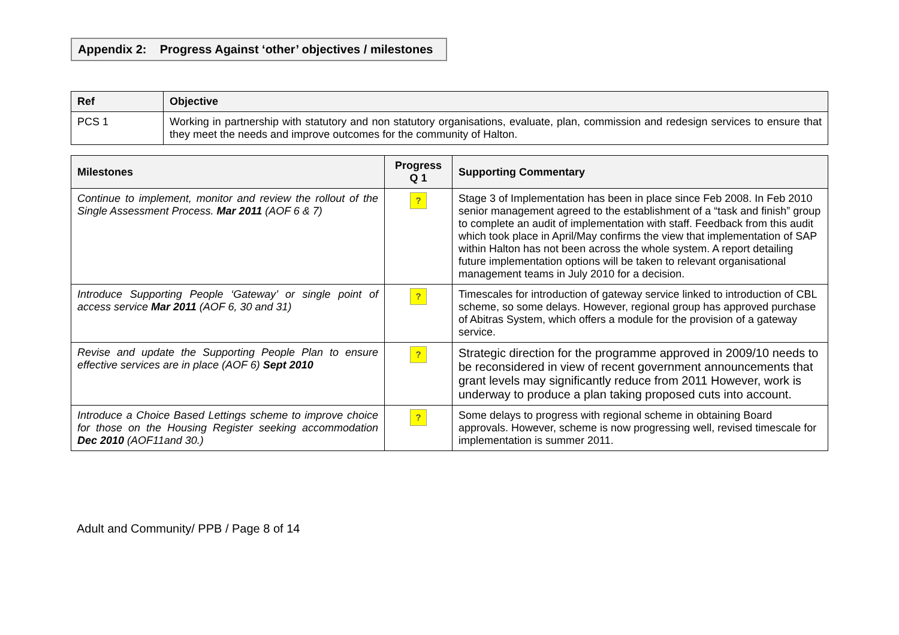Appendix 2: Progress Against ‘other’ objectives / milestones
| Ref | Objective |
| --- | --- |
| PCS 1 | Working in partnership with statutory and non statutory organisations, evaluate, plan, commission and redesign services to ensure that they meet the needs and improve outcomes for the community of Halton. |
| Milestones | Progress Q 1 | Supporting Commentary |
| --- | --- | --- |
| Continue to implement, monitor and review the rollout of the Single Assessment Process. Mar 2011 (AOF 6 & 7) | ? | Stage 3 of Implementation has been in place since Feb 2008. In Feb 2010 senior management agreed to the establishment of a “task and finish” group to complete an audit of implementation with staff. Feedback from this audit which took place in April/May confirms the view that implementation of SAP within Halton has not been across the whole system. A report detailing future implementation options will be taken to relevant organisational management teams in July 2010 for a decision. |
| Introduce Supporting People ‘Gateway’ or single point of access service Mar 2011 (AOF 6, 30 and 31) | ? | Timescales for introduction of gateway service linked to introduction of CBL scheme, so some delays. However, regional group has approved purchase of Abitras System, which offers a module for the provision of a gateway service. |
| Revise and update the Supporting People Plan to ensure effective services are in place (AOF 6) Sept 2010 | ? | Strategic direction for the programme approved in 2009/10 needs to be reconsidered in view of recent government announcements that grant levels may significantly reduce from 2011 However, work is underway to produce a plan taking proposed cuts into account. |
| Introduce a Choice Based Lettings scheme to improve choice for those on the Housing Register seeking accommodation Dec 2010 (AOF11and 30.) | ? | Some delays to progress with regional scheme in obtaining Board approvals. However, scheme is now progressing well, revised timescale for implementation is summer 2011. |
Adult and Community/ PPB / Page 8 of 14